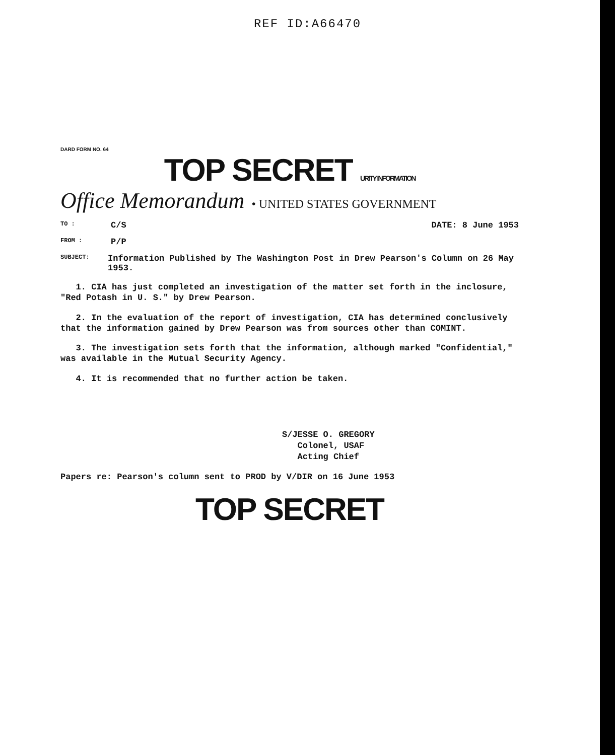REF ID:A66470
DARD FORM NO. 64
TOP SECRET URITY INFORMATION
Office Memorandum • UNITED STATES GOVERNMENT
TO : C/S DATE: 8 June 1953
FROM : P/P
SUBJECT: Information Published by The Washington Post in Drew Pearson's Column on 26 May 1953.
1. CIA has just completed an investigation of the matter set forth in the inclosure, "Red Potash in U. S." by Drew Pearson.
2. In the evaluation of the report of investigation, CIA has determined conclusively that the information gained by Drew Pearson was from sources other than COMINT.
3. The investigation sets forth that the information, although marked "Confidential," was available in the Mutual Security Agency.
4. It is recommended that no further action be taken.
S/JESSE O. GREGORY
Colonel, USAF
Acting Chief
Papers re: Pearson's column sent to PROD by V/DIR on 16 June 1953
TOP SECRET